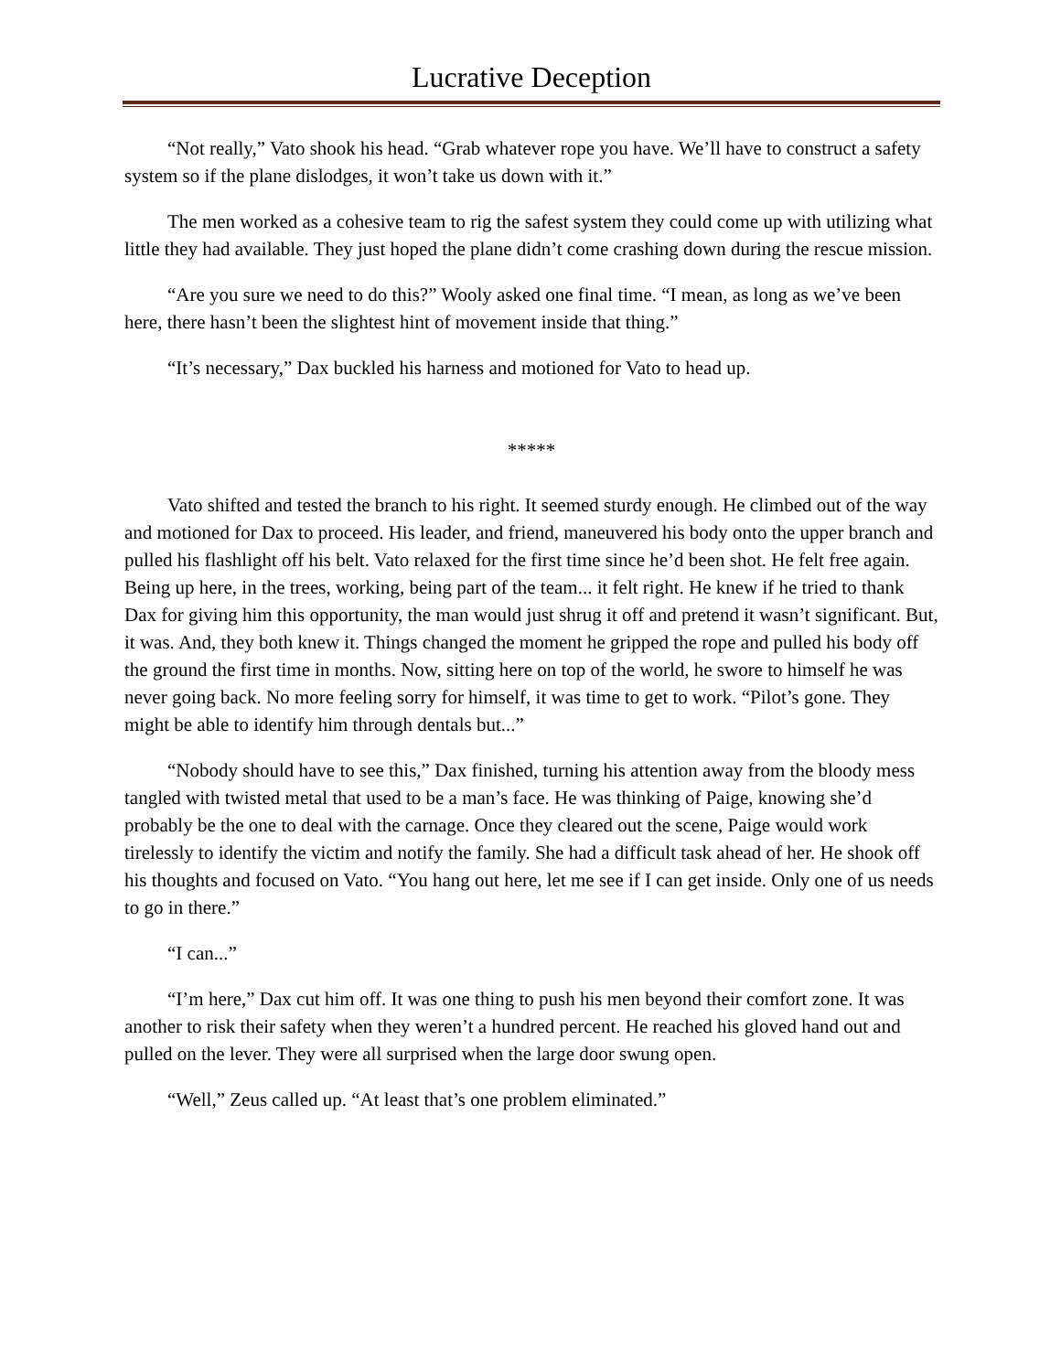Lucrative Deception
“Not really,” Vato shook his head. “Grab whatever rope you have. We’ll have to construct a safety system so if the plane dislodges, it won’t take us down with it.”
The men worked as a cohesive team to rig the safest system they could come up with utilizing what little they had available. They just hoped the plane didn’t come crashing down during the rescue mission.
“Are you sure we need to do this?” Wooly asked one final time. “I mean, as long as we’ve been here, there hasn’t been the slightest hint of movement inside that thing.”
“It’s necessary,” Dax buckled his harness and motioned for Vato to head up.
*****
Vato shifted and tested the branch to his right. It seemed sturdy enough. He climbed out of the way and motioned for Dax to proceed. His leader, and friend, maneuvered his body onto the upper branch and pulled his flashlight off his belt. Vato relaxed for the first time since he’d been shot. He felt free again. Being up here, in the trees, working, being part of the team... it felt right. He knew if he tried to thank Dax for giving him this opportunity, the man would just shrug it off and pretend it wasn’t significant. But, it was. And, they both knew it. Things changed the moment he gripped the rope and pulled his body off the ground the first time in months. Now, sitting here on top of the world, he swore to himself he was never going back. No more feeling sorry for himself, it was time to get to work. “Pilot’s gone. They might be able to identify him through dentals but...”
“Nobody should have to see this,” Dax finished, turning his attention away from the bloody mess tangled with twisted metal that used to be a man’s face. He was thinking of Paige, knowing she’d probably be the one to deal with the carnage. Once they cleared out the scene, Paige would work tirelessly to identify the victim and notify the family. She had a difficult task ahead of her. He shook off his thoughts and focused on Vato. “You hang out here, let me see if I can get inside. Only one of us needs to go in there.”
“I can...”
“I’m here,” Dax cut him off. It was one thing to push his men beyond their comfort zone. It was another to risk their safety when they weren’t a hundred percent. He reached his gloved hand out and pulled on the lever. They were all surprised when the large door swung open.
“Well,” Zeus called up. “At least that’s one problem eliminated.”